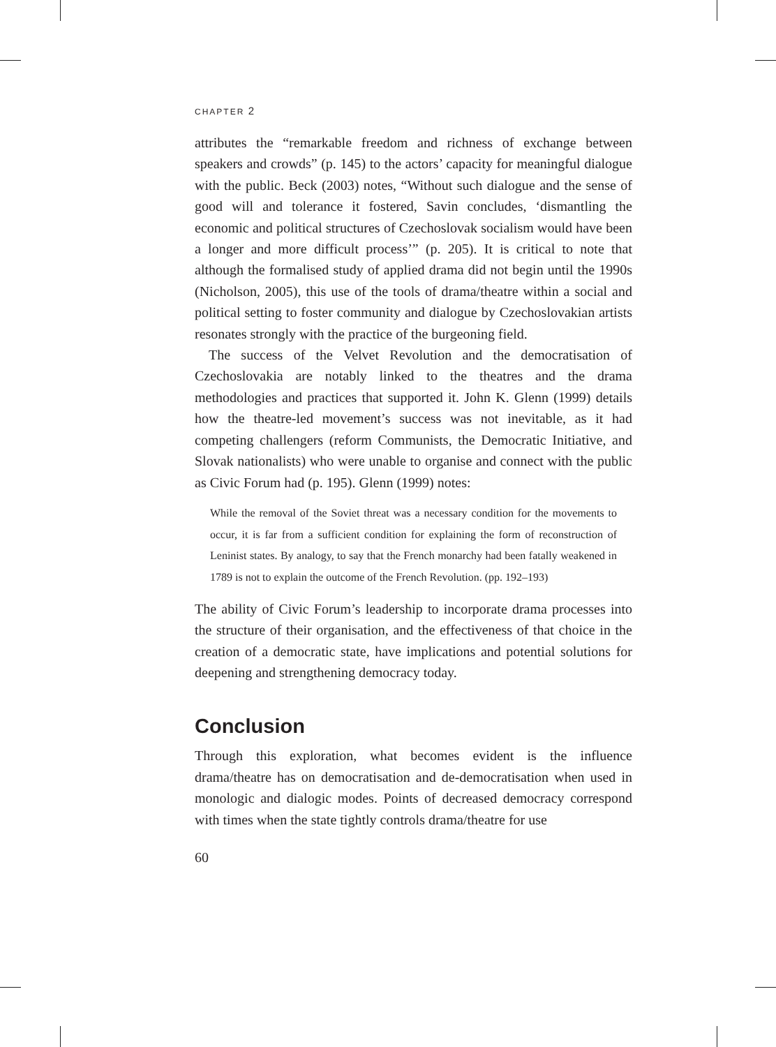CHAPTER 2
attributes the “remarkable freedom and richness of exchange between speakers and crowds” (p. 145) to the actors’ capacity for meaningful dialogue with the public. Beck (2003) notes, “Without such dialogue and the sense of good will and tolerance it fostered, Savin concludes, ‘dismantling the economic and political structures of Czechoslovak socialism would have been a longer and more difficult process’” (p. 205). It is critical to note that although the formalised study of applied drama did not begin until the 1990s (Nicholson, 2005), this use of the tools of drama/theatre within a social and political setting to foster community and dialogue by Czechoslovakian artists resonates strongly with the practice of the burgeoning field.
The success of the Velvet Revolution and the democratisation of Czechoslovakia are notably linked to the theatres and the drama methodologies and practices that supported it. John K. Glenn (1999) details how the theatre-led movement’s success was not inevitable, as it had competing challengers (reform Communists, the Democratic Initiative, and Slovak nationalists) who were unable to organise and connect with the public as Civic Forum had (p. 195). Glenn (1999) notes:
While the removal of the Soviet threat was a necessary condition for the movements to occur, it is far from a sufficient condition for explaining the form of reconstruction of Leninist states. By analogy, to say that the French monarchy had been fatally weakened in 1789 is not to explain the outcome of the French Revolution. (pp. 192–193)
The ability of Civic Forum’s leadership to incorporate drama processes into the structure of their organisation, and the effectiveness of that choice in the creation of a democratic state, have implications and potential solutions for deepening and strengthening democracy today.
Conclusion
Through this exploration, what becomes evident is the influence drama/theatre has on democratisation and de-democratisation when used in monologic and dialogic modes. Points of decreased democracy correspond with times when the state tightly controls drama/theatre for use
60